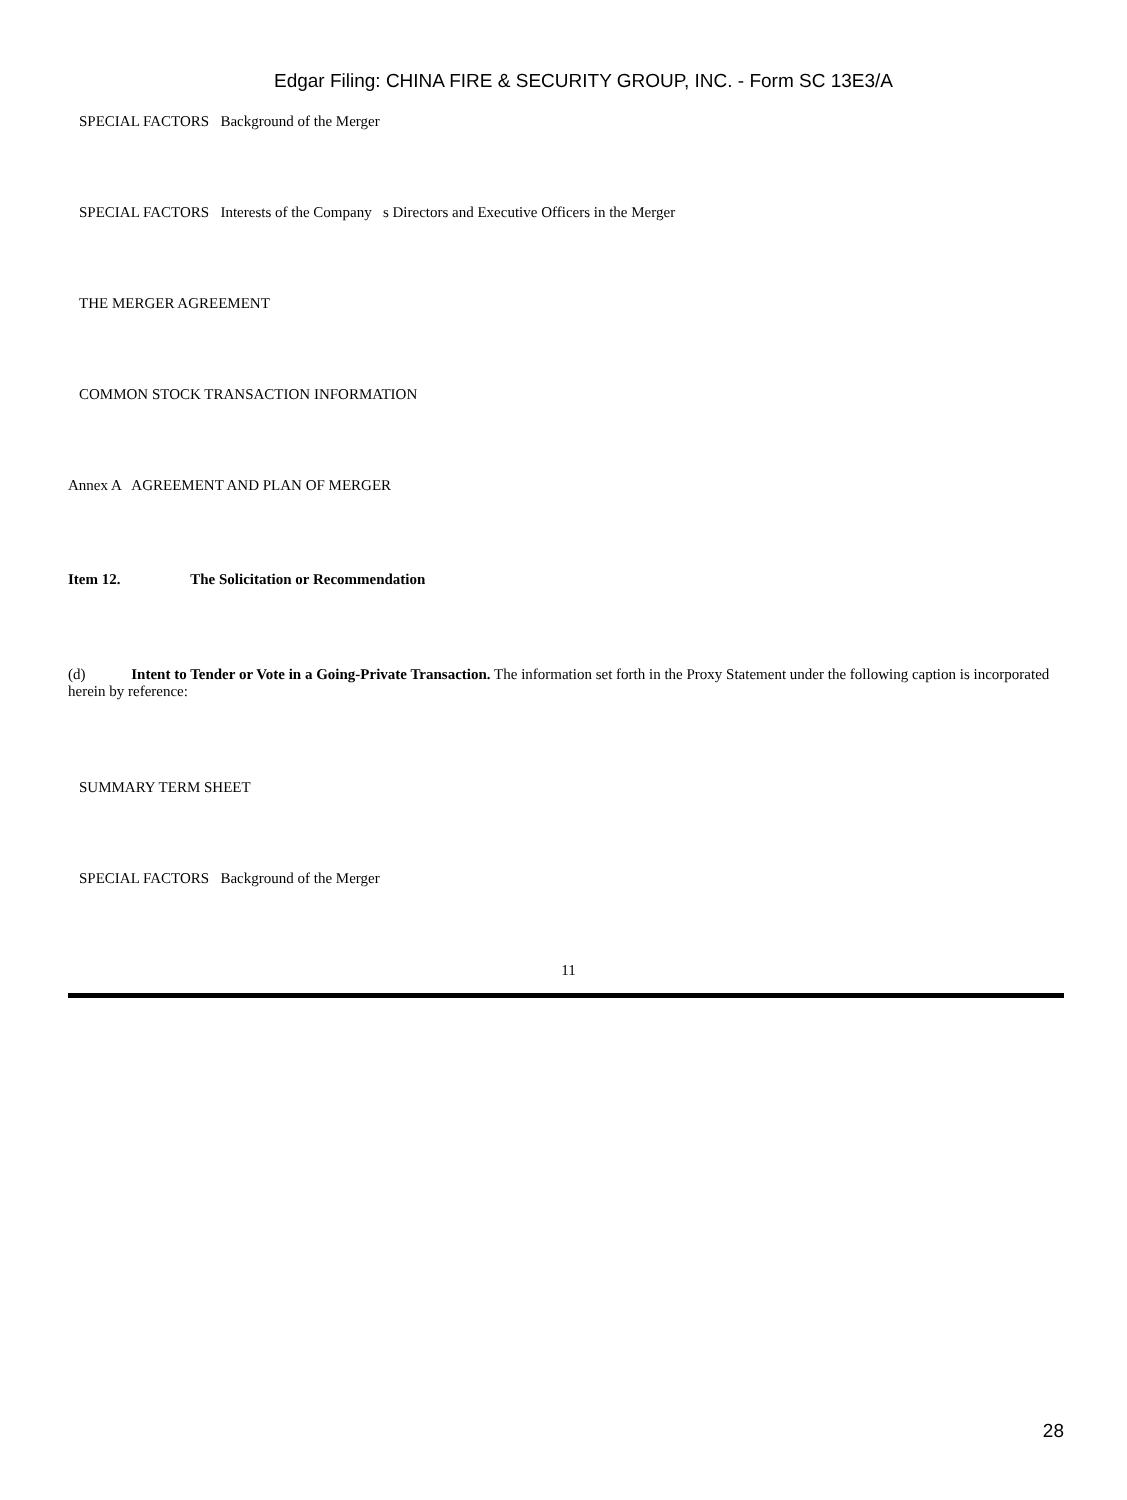Edgar Filing: CHINA FIRE & SECURITY GROUP, INC. - Form SC 13E3/A
SPECIAL FACTORS Background of the Merger
SPECIAL FACTORS Interests of the Company s Directors and Executive Officers in the Merger
THE MERGER AGREEMENT
COMMON STOCK TRANSACTION INFORMATION
Annex A AGREEMENT AND PLAN OF MERGER
Item 12. The Solicitation or Recommendation
(d) Intent to Tender or Vote in a Going-Private Transaction. The information set forth in the Proxy Statement under the following caption is incorporated herein by reference:
SUMMARY TERM SHEET
SPECIAL FACTORS Background of the Merger
11
28